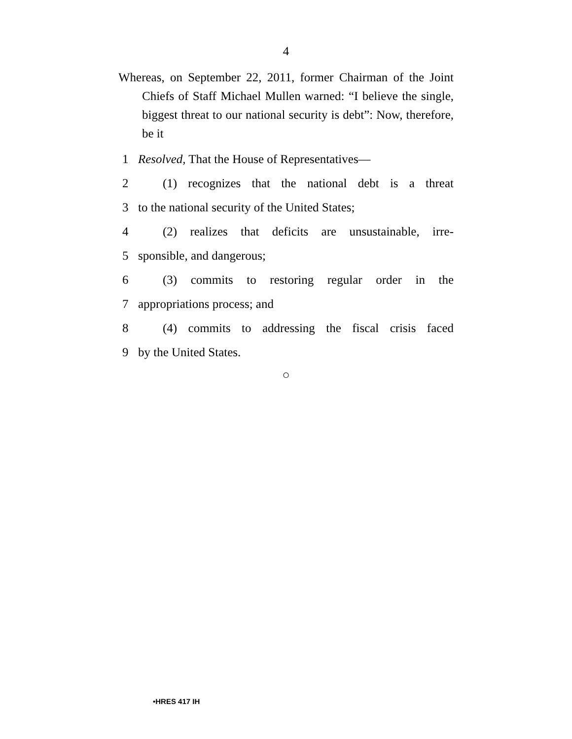4
Whereas, on September 22, 2011, former Chairman of the Joint Chiefs of Staff Michael Mullen warned: “I believe the single, biggest threat to our national security is debt”: Now, therefore, be it
1 Resolved, That the House of Representatives—
2 (1) recognizes that the national debt is a threat
3 to the national security of the United States;
4 (2) realizes that deficits are unsustainable, irre-
5 sponsible, and dangerous;
6 (3) commits to restoring regular order in the
7 appropriations process; and
8 (4) commits to addressing the fiscal crisis faced
9 by the United States.
○
•HRES 417 IH